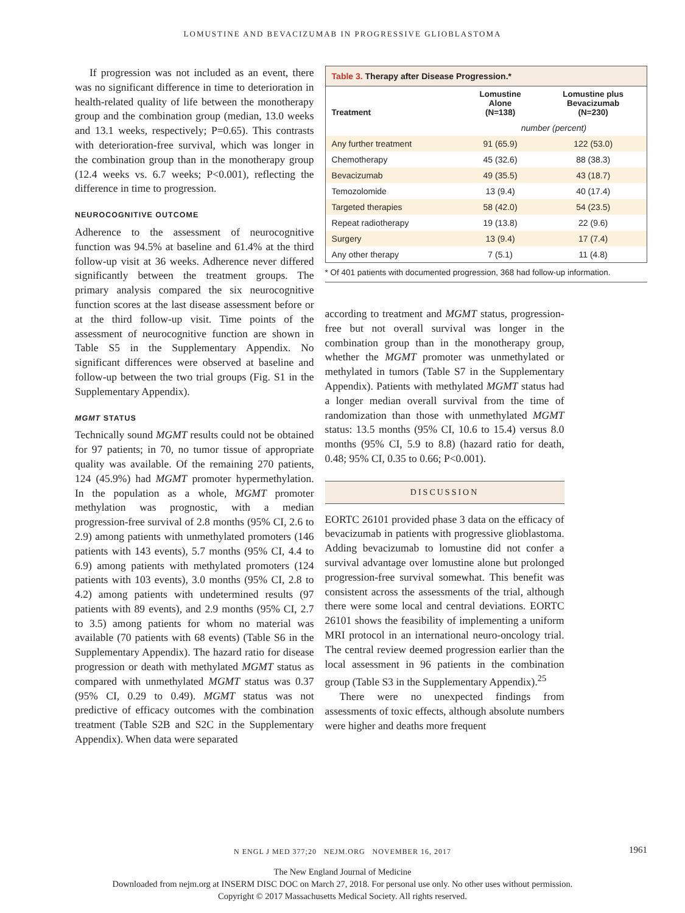LOMUSTINE AND BEVACIZUMAB IN PROGRESSIVE GLIOBLASTOMA
If progression was not included as an event, there was no significant difference in time to deterioration in health-related quality of life between the monotherapy group and the combination group (median, 13.0 weeks and 13.1 weeks, respectively; P=0.65). This contrasts with deterioration-free survival, which was longer in the combination group than in the monotherapy group (12.4 weeks vs. 6.7 weeks; P<0.001), reflecting the difference in time to progression.
NEUROCOGNITIVE OUTCOME
Adherence to the assessment of neurocognitive function was 94.5% at baseline and 61.4% at the third follow-up visit at 36 weeks. Adherence never differed significantly between the treatment groups. The primary analysis compared the six neurocognitive function scores at the last disease assessment before or at the third follow-up visit. Time points of the assessment of neurocognitive function are shown in Table S5 in the Supplementary Appendix. No significant differences were observed at baseline and follow-up between the two trial groups (Fig. S1 in the Supplementary Appendix).
MGMT STATUS
Technically sound MGMT results could not be obtained for 97 patients; in 70, no tumor tissue of appropriate quality was available. Of the remaining 270 patients, 124 (45.9%) had MGMT promoter hypermethylation. In the population as a whole, MGMT promoter methylation was prognostic, with a median progression-free survival of 2.8 months (95% CI, 2.6 to 2.9) among patients with unmethylated promoters (146 patients with 143 events), 5.7 months (95% CI, 4.4 to 6.9) among patients with methylated promoters (124 patients with 103 events), 3.0 months (95% CI, 2.8 to 4.2) among patients with undetermined results (97 patients with 89 events), and 2.9 months (95% CI, 2.7 to 3.5) among patients for whom no material was available (70 patients with 68 events) (Table S6 in the Supplementary Appendix). The hazard ratio for disease progression or death with methylated MGMT status as compared with unmethylated MGMT status was 0.37 (95% CI, 0.29 to 0.49). MGMT status was not predictive of efficacy outcomes with the combination treatment (Table S2B and S2C in the Supplementary Appendix). When data were separated
Table 3. Therapy after Disease Progression.*
| Treatment | Lomustine Alone (N=138) | Lomustine plus Bevacizumab (N=230) |
| --- | --- | --- |
| | number (percent) | |
| Any further treatment | 91 (65.9) | 122 (53.0) |
| Chemotherapy | 45 (32.6) | 88 (38.3) |
| Bevacizumab | 49 (35.5) | 43 (18.7) |
| Temozolomide | 13 (9.4) | 40 (17.4) |
| Targeted therapies | 58 (42.0) | 54 (23.5) |
| Repeat radiotherapy | 19 (13.8) | 22 (9.6) |
| Surgery | 13 (9.4) | 17 (7.4) |
| Any other therapy | 7 (5.1) | 11 (4.8) |
* Of 401 patients with documented progression, 368 had follow-up information.
according to treatment and MGMT status, progression-free but not overall survival was longer in the combination group than in the monotherapy group, whether the MGMT promoter was unmethylated or methylated in tumors (Table S7 in the Supplementary Appendix). Patients with methylated MGMT status had a longer median overall survival from the time of randomization than those with unmethylated MGMT status: 13.5 months (95% CI, 10.6 to 15.4) versus 8.0 months (95% CI, 5.9 to 8.8) (hazard ratio for death, 0.48; 95% CI, 0.35 to 0.66; P<0.001).
DISCUSSION
EORTC 26101 provided phase 3 data on the efficacy of bevacizumab in patients with progressive glioblastoma. Adding bevacizumab to lomustine did not confer a survival advantage over lomustine alone but prolonged progression-free survival somewhat. This benefit was consistent across the assessments of the trial, although there were some local and central deviations. EORTC 26101 shows the feasibility of implementing a uniform MRI protocol in an international neuro-oncology trial. The central review deemed progression earlier than the local assessment in 96 patients in the combination group (Table S3 in the Supplementary Appendix).<sup>25</sup>
There were no unexpected findings from assessments of toxic effects, although absolute numbers were higher and deaths more frequent
N ENGL J MED 377;20 NEJM.ORG NOVEMBER 16, 2017 1961
The New England Journal of Medicine
Downloaded from nejm.org at INSERM DISC DOC on March 27, 2018. For personal use only. No other uses without permission.
Copyright © 2017 Massachusetts Medical Society. All rights reserved.